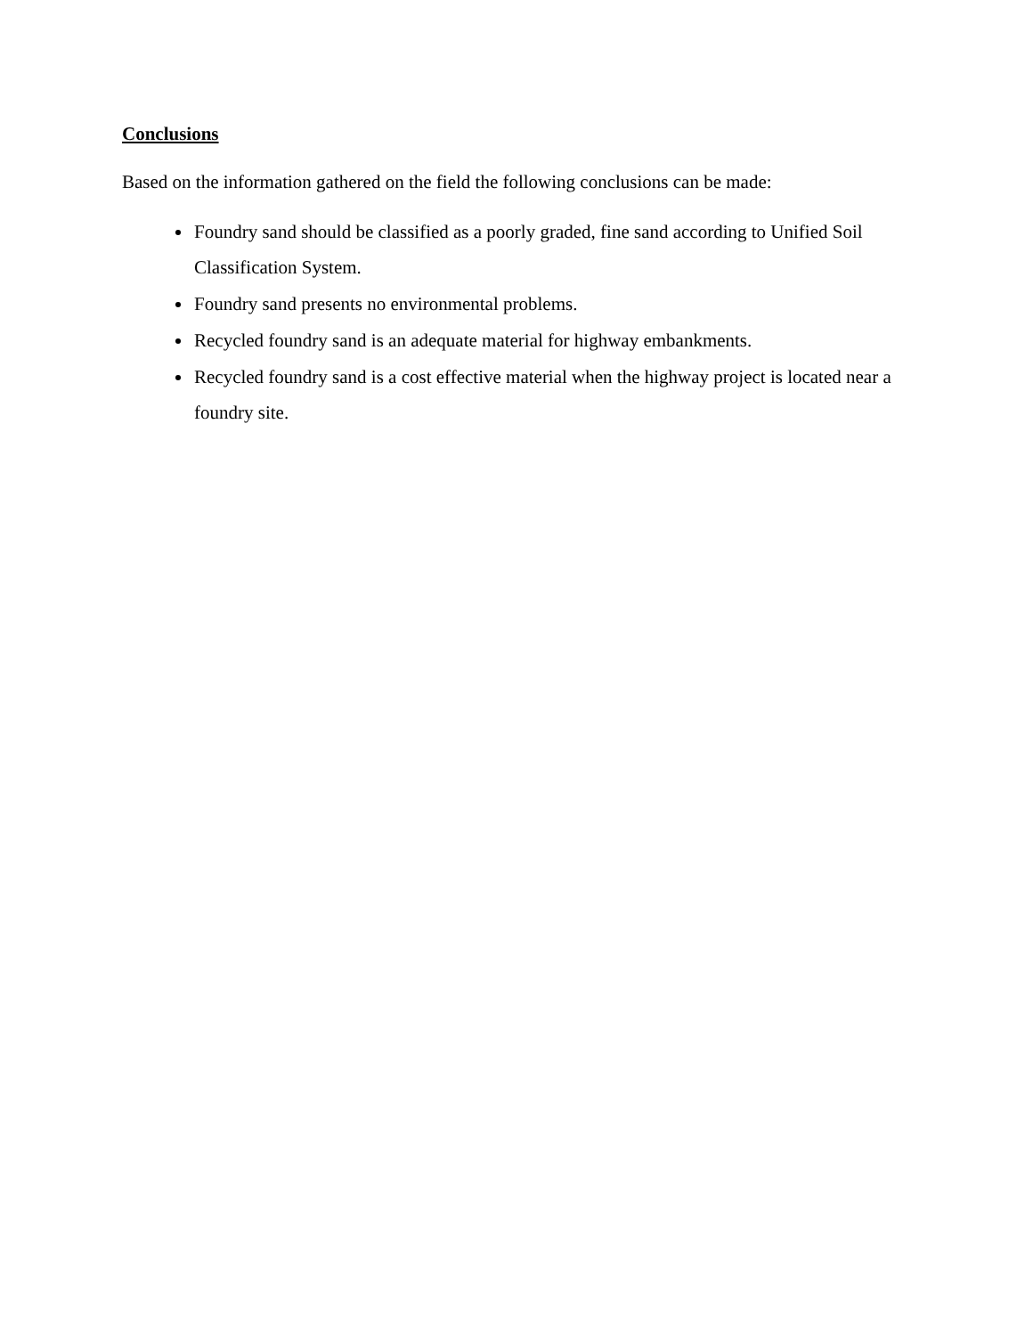Conclusions
Based on the information gathered on the field the following conclusions can be made:
Foundry sand should be classified as a poorly graded, fine sand according to Unified Soil Classification System.
Foundry sand presents no environmental problems.
Recycled foundry sand is an adequate material for highway embankments.
Recycled foundry sand is a cost effective material when the highway project is located near a foundry site.